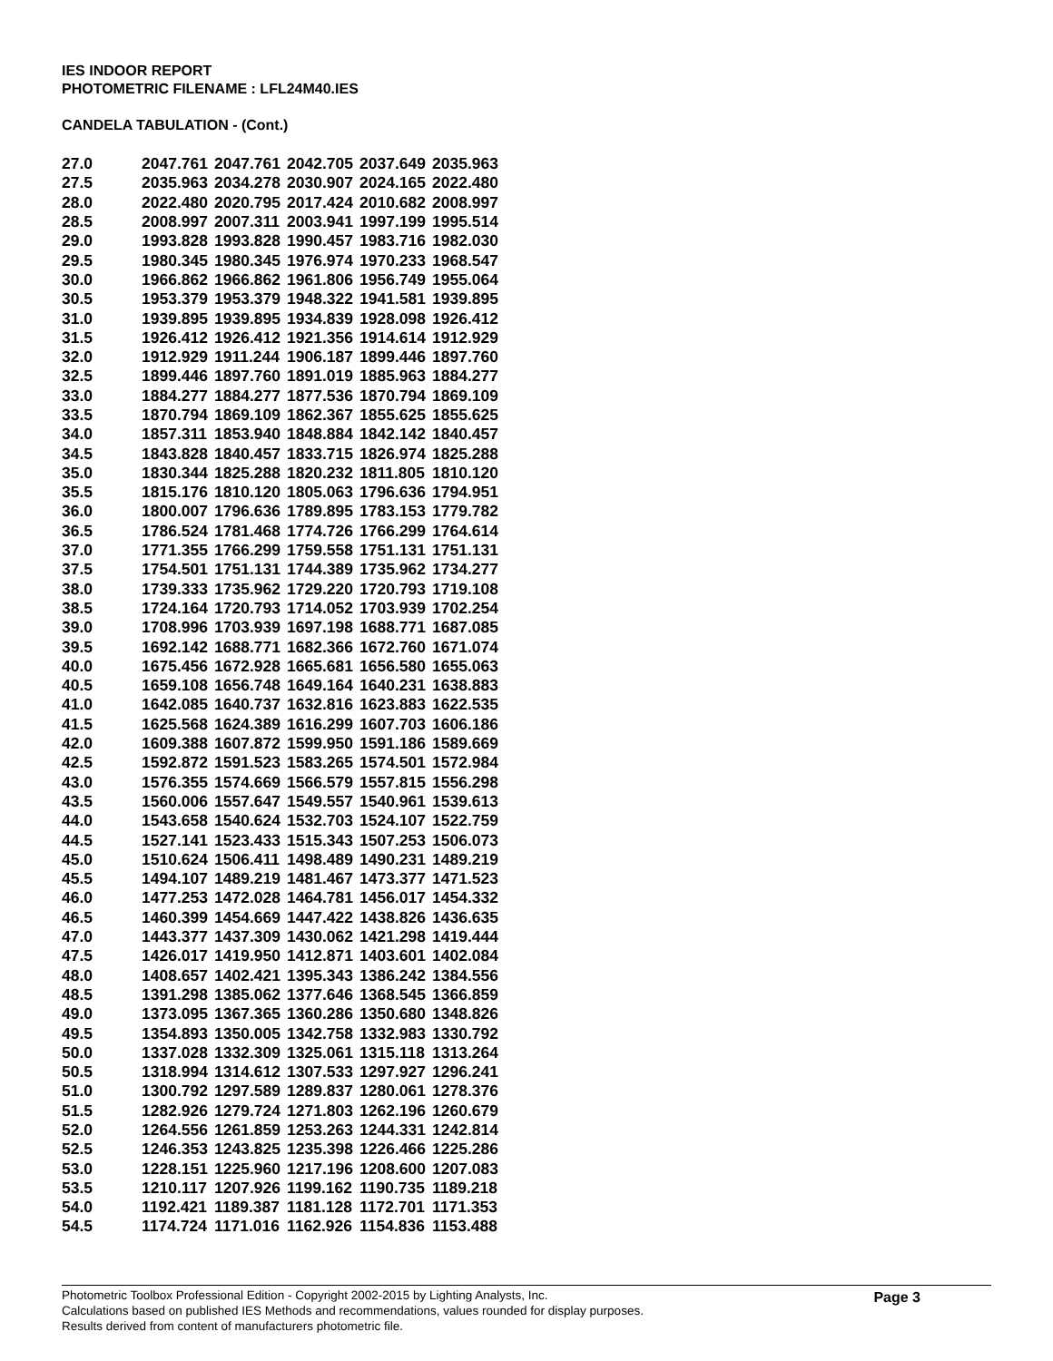IES INDOOR REPORT
PHOTOMETRIC FILENAME : LFL24M40.IES
CANDELA TABULATION - (Cont.)
| 27.0 | 2047.761 | 2047.761 | 2042.705 | 2037.649 | 2035.963 |
| 27.5 | 2035.963 | 2034.278 | 2030.907 | 2024.165 | 2022.480 |
| 28.0 | 2022.480 | 2020.795 | 2017.424 | 2010.682 | 2008.997 |
| 28.5 | 2008.997 | 2007.311 | 2003.941 | 1997.199 | 1995.514 |
| 29.0 | 1993.828 | 1993.828 | 1990.457 | 1983.716 | 1982.030 |
| 29.5 | 1980.345 | 1980.345 | 1976.974 | 1970.233 | 1968.547 |
| 30.0 | 1966.862 | 1966.862 | 1961.806 | 1956.749 | 1955.064 |
| 30.5 | 1953.379 | 1953.379 | 1948.322 | 1941.581 | 1939.895 |
| 31.0 | 1939.895 | 1939.895 | 1934.839 | 1928.098 | 1926.412 |
| 31.5 | 1926.412 | 1926.412 | 1921.356 | 1914.614 | 1912.929 |
| 32.0 | 1912.929 | 1911.244 | 1906.187 | 1899.446 | 1897.760 |
| 32.5 | 1899.446 | 1897.760 | 1891.019 | 1885.963 | 1884.277 |
| 33.0 | 1884.277 | 1884.277 | 1877.536 | 1870.794 | 1869.109 |
| 33.5 | 1870.794 | 1869.109 | 1862.367 | 1855.625 | 1855.625 |
| 34.0 | 1857.311 | 1853.940 | 1848.884 | 1842.142 | 1840.457 |
| 34.5 | 1843.828 | 1840.457 | 1833.715 | 1826.974 | 1825.288 |
| 35.0 | 1830.344 | 1825.288 | 1820.232 | 1811.805 | 1810.120 |
| 35.5 | 1815.176 | 1810.120 | 1805.063 | 1796.636 | 1794.951 |
| 36.0 | 1800.007 | 1796.636 | 1789.895 | 1783.153 | 1779.782 |
| 36.5 | 1786.524 | 1781.468 | 1774.726 | 1766.299 | 1764.614 |
| 37.0 | 1771.355 | 1766.299 | 1759.558 | 1751.131 | 1751.131 |
| 37.5 | 1754.501 | 1751.131 | 1744.389 | 1735.962 | 1734.277 |
| 38.0 | 1739.333 | 1735.962 | 1729.220 | 1720.793 | 1719.108 |
| 38.5 | 1724.164 | 1720.793 | 1714.052 | 1703.939 | 1702.254 |
| 39.0 | 1708.996 | 1703.939 | 1697.198 | 1688.771 | 1687.085 |
| 39.5 | 1692.142 | 1688.771 | 1682.366 | 1672.760 | 1671.074 |
| 40.0 | 1675.456 | 1672.928 | 1665.681 | 1656.580 | 1655.063 |
| 40.5 | 1659.108 | 1656.748 | 1649.164 | 1640.231 | 1638.883 |
| 41.0 | 1642.085 | 1640.737 | 1632.816 | 1623.883 | 1622.535 |
| 41.5 | 1625.568 | 1624.389 | 1616.299 | 1607.703 | 1606.186 |
| 42.0 | 1609.388 | 1607.872 | 1599.950 | 1591.186 | 1589.669 |
| 42.5 | 1592.872 | 1591.523 | 1583.265 | 1574.501 | 1572.984 |
| 43.0 | 1576.355 | 1574.669 | 1566.579 | 1557.815 | 1556.298 |
| 43.5 | 1560.006 | 1557.647 | 1549.557 | 1540.961 | 1539.613 |
| 44.0 | 1543.658 | 1540.624 | 1532.703 | 1524.107 | 1522.759 |
| 44.5 | 1527.141 | 1523.433 | 1515.343 | 1507.253 | 1506.073 |
| 45.0 | 1510.624 | 1506.411 | 1498.489 | 1490.231 | 1489.219 |
| 45.5 | 1494.107 | 1489.219 | 1481.467 | 1473.377 | 1471.523 |
| 46.0 | 1477.253 | 1472.028 | 1464.781 | 1456.017 | 1454.332 |
| 46.5 | 1460.399 | 1454.669 | 1447.422 | 1438.826 | 1436.635 |
| 47.0 | 1443.377 | 1437.309 | 1430.062 | 1421.298 | 1419.444 |
| 47.5 | 1426.017 | 1419.950 | 1412.871 | 1403.601 | 1402.084 |
| 48.0 | 1408.657 | 1402.421 | 1395.343 | 1386.242 | 1384.556 |
| 48.5 | 1391.298 | 1385.062 | 1377.646 | 1368.545 | 1366.859 |
| 49.0 | 1373.095 | 1367.365 | 1360.286 | 1350.680 | 1348.826 |
| 49.5 | 1354.893 | 1350.005 | 1342.758 | 1332.983 | 1330.792 |
| 50.0 | 1337.028 | 1332.309 | 1325.061 | 1315.118 | 1313.264 |
| 50.5 | 1318.994 | 1314.612 | 1307.533 | 1297.927 | 1296.241 |
| 51.0 | 1300.792 | 1297.589 | 1289.837 | 1280.061 | 1278.376 |
| 51.5 | 1282.926 | 1279.724 | 1271.803 | 1262.196 | 1260.679 |
| 52.0 | 1264.556 | 1261.859 | 1253.263 | 1244.331 | 1242.814 |
| 52.5 | 1246.353 | 1243.825 | 1235.398 | 1226.466 | 1225.286 |
| 53.0 | 1228.151 | 1225.960 | 1217.196 | 1208.600 | 1207.083 |
| 53.5 | 1210.117 | 1207.926 | 1199.162 | 1190.735 | 1189.218 |
| 54.0 | 1192.421 | 1189.387 | 1181.128 | 1172.701 | 1171.353 |
| 54.5 | 1174.724 | 1171.016 | 1162.926 | 1154.836 | 1153.488 |
Page 3
Photometric Toolbox Professional Edition - Copyright 2002-2015 by Lighting Analysts, Inc.
Calculations based on published IES Methods and recommendations, values rounded for display purposes.
Results derived from content of manufacturers photometric file.